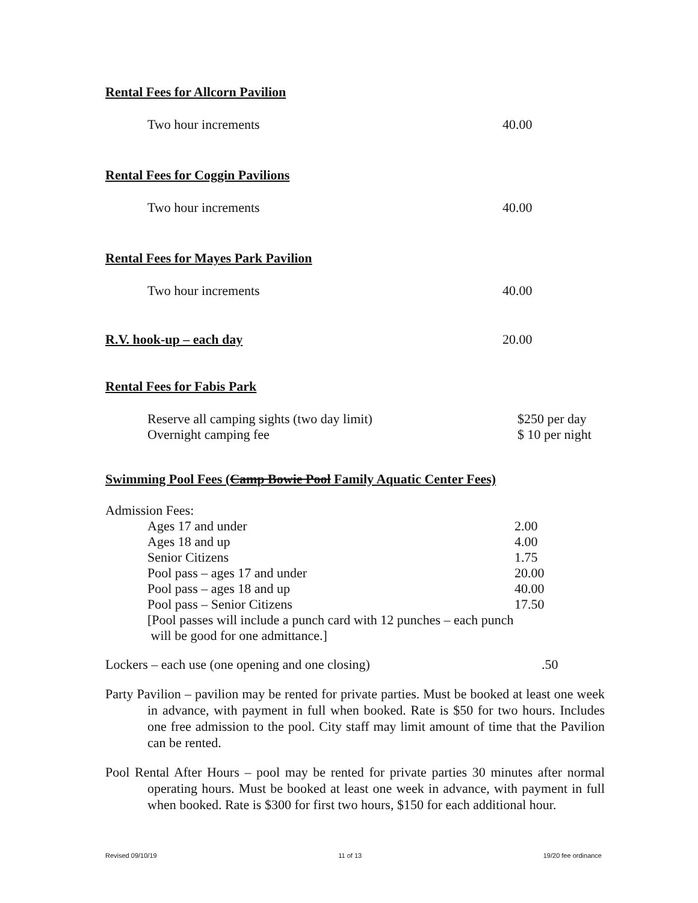Rental Fees for Allcorn Pavilion
Two hour increments 40.00
Rental Fees for Coggin Pavilions
Two hour increments 40.00
Rental Fees for Mayes Park Pavilion
Two hour increments 40.00
R.V. hook-up – each day 20.00
Rental Fees for Fabis Park
| Reserve all camping sights (two day limit) | $250 per day |
| Overnight camping fee | $ 10 per night |
Swimming Pool Fees (Camp Bowie Pool Family Aquatic Center Fees)
Admission Fees:
| Ages 17 and under | 2.00 |
| Ages 18 and up | 4.00 |
| Senior Citizens | 1.75 |
| Pool pass – ages 17 and under | 20.00 |
| Pool pass – ages 18 and up | 40.00 |
| Pool pass – Senior Citizens | 17.50 |
| [Pool passes will include a punch card with 12 punches – each punch will be good for one admittance.] | |
Lockers – each use (one opening and one closing).50
Party Pavilion – pavilion may be rented for private parties. Must be booked at least one week in advance, with payment in full when booked. Rate is $50 for two hours. Includes one free admission to the pool. City staff may limit amount of time that the Pavilion can be rented.
Pool Rental After Hours – pool may be rented for private parties 30 minutes after normal operating hours. Must be booked at least one week in advance, with payment in full when booked. Rate is $300 for first two hours, $150 for each additional hour.
Revised 09/10/19 11 of 13 19/20 fee ordinance